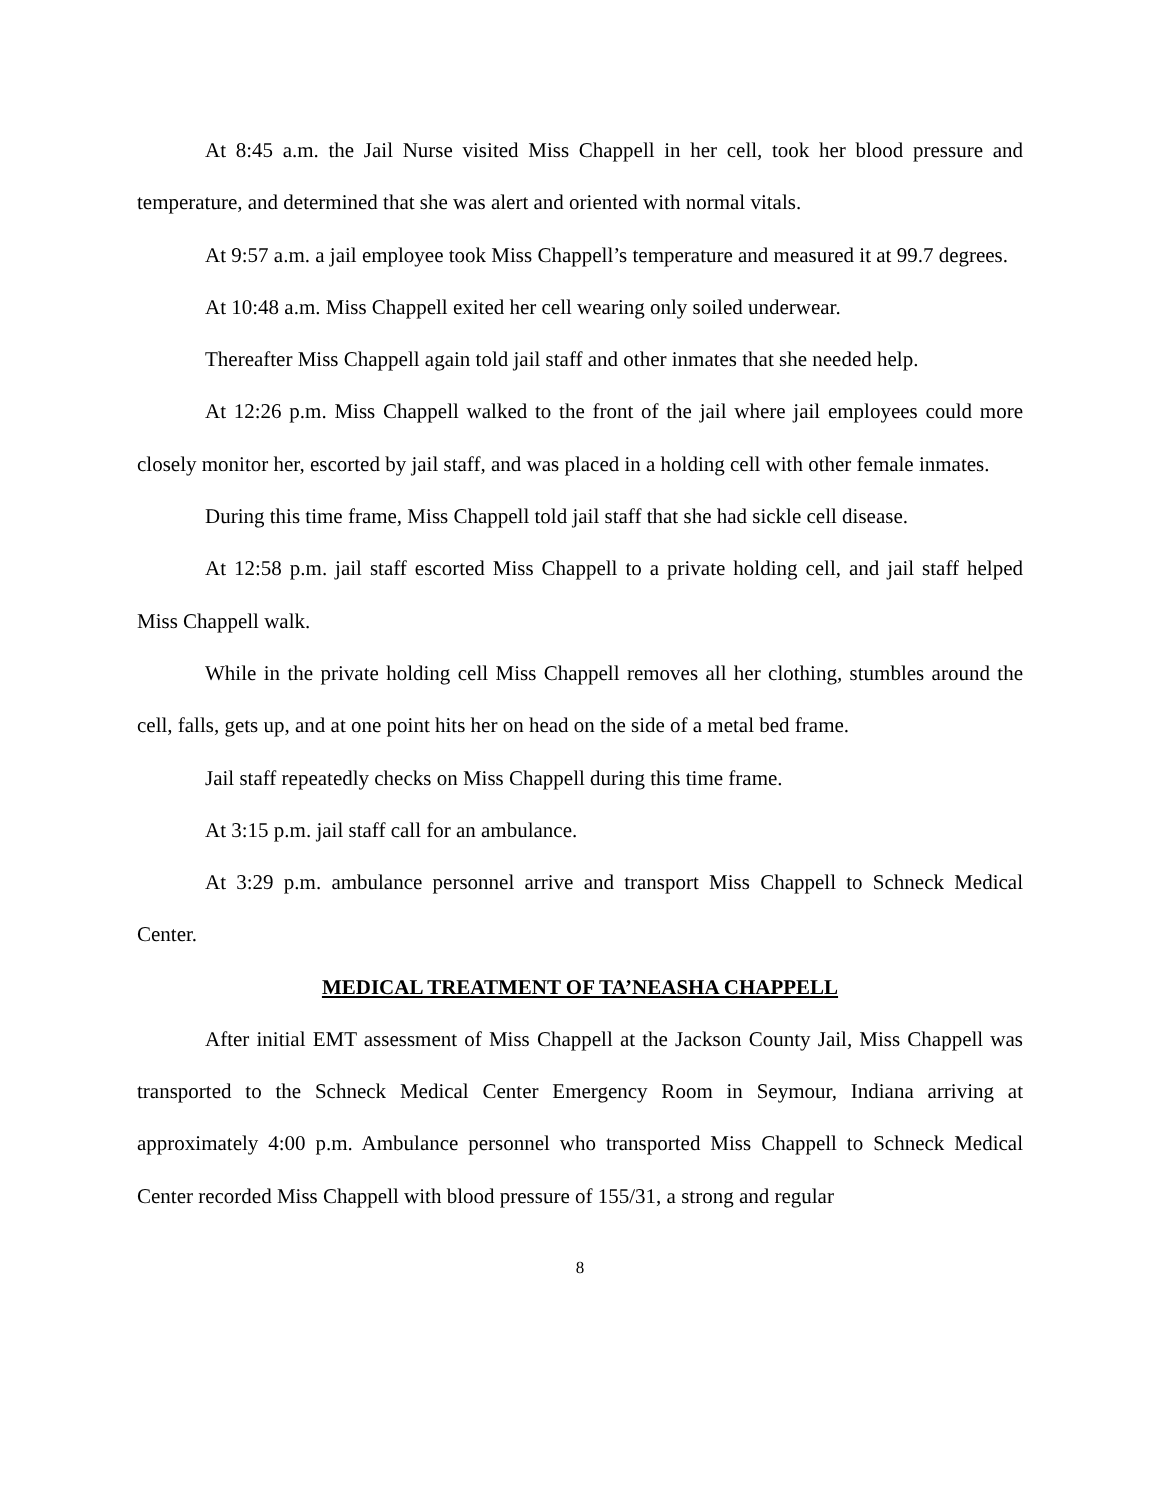At 8:45 a.m. the Jail Nurse visited Miss Chappell in her cell, took her blood pressure and temperature, and determined that she was alert and oriented with normal vitals.
At 9:57 a.m. a jail employee took Miss Chappell’s temperature and measured it at 99.7 degrees.
At 10:48 a.m. Miss Chappell exited her cell wearing only soiled underwear.
Thereafter Miss Chappell again told jail staff and other inmates that she needed help.
At 12:26 p.m. Miss Chappell walked to the front of the jail where jail employees could more closely monitor her, escorted by jail staff, and was placed in a holding cell with other female inmates.
During this time frame, Miss Chappell told jail staff that she had sickle cell disease.
At 12:58 p.m. jail staff escorted Miss Chappell to a private holding cell, and jail staff helped Miss Chappell walk.
While in the private holding cell Miss Chappell removes all her clothing, stumbles around the cell, falls, gets up, and at one point hits her on head on the side of a metal bed frame.
Jail staff repeatedly checks on Miss Chappell during this time frame.
At 3:15 p.m. jail staff call for an ambulance.
At 3:29 p.m. ambulance personnel arrive and transport Miss Chappell to Schneck Medical Center.
MEDICAL TREATMENT OF TA’NEASHA CHAPPELL
After initial EMT assessment of Miss Chappell at the Jackson County Jail, Miss Chappell was transported to the Schneck Medical Center Emergency Room in Seymour, Indiana arriving at approximately 4:00 p.m. Ambulance personnel who transported Miss Chappell to Schneck Medical Center recorded Miss Chappell with blood pressure of 155/31, a strong and regular
8